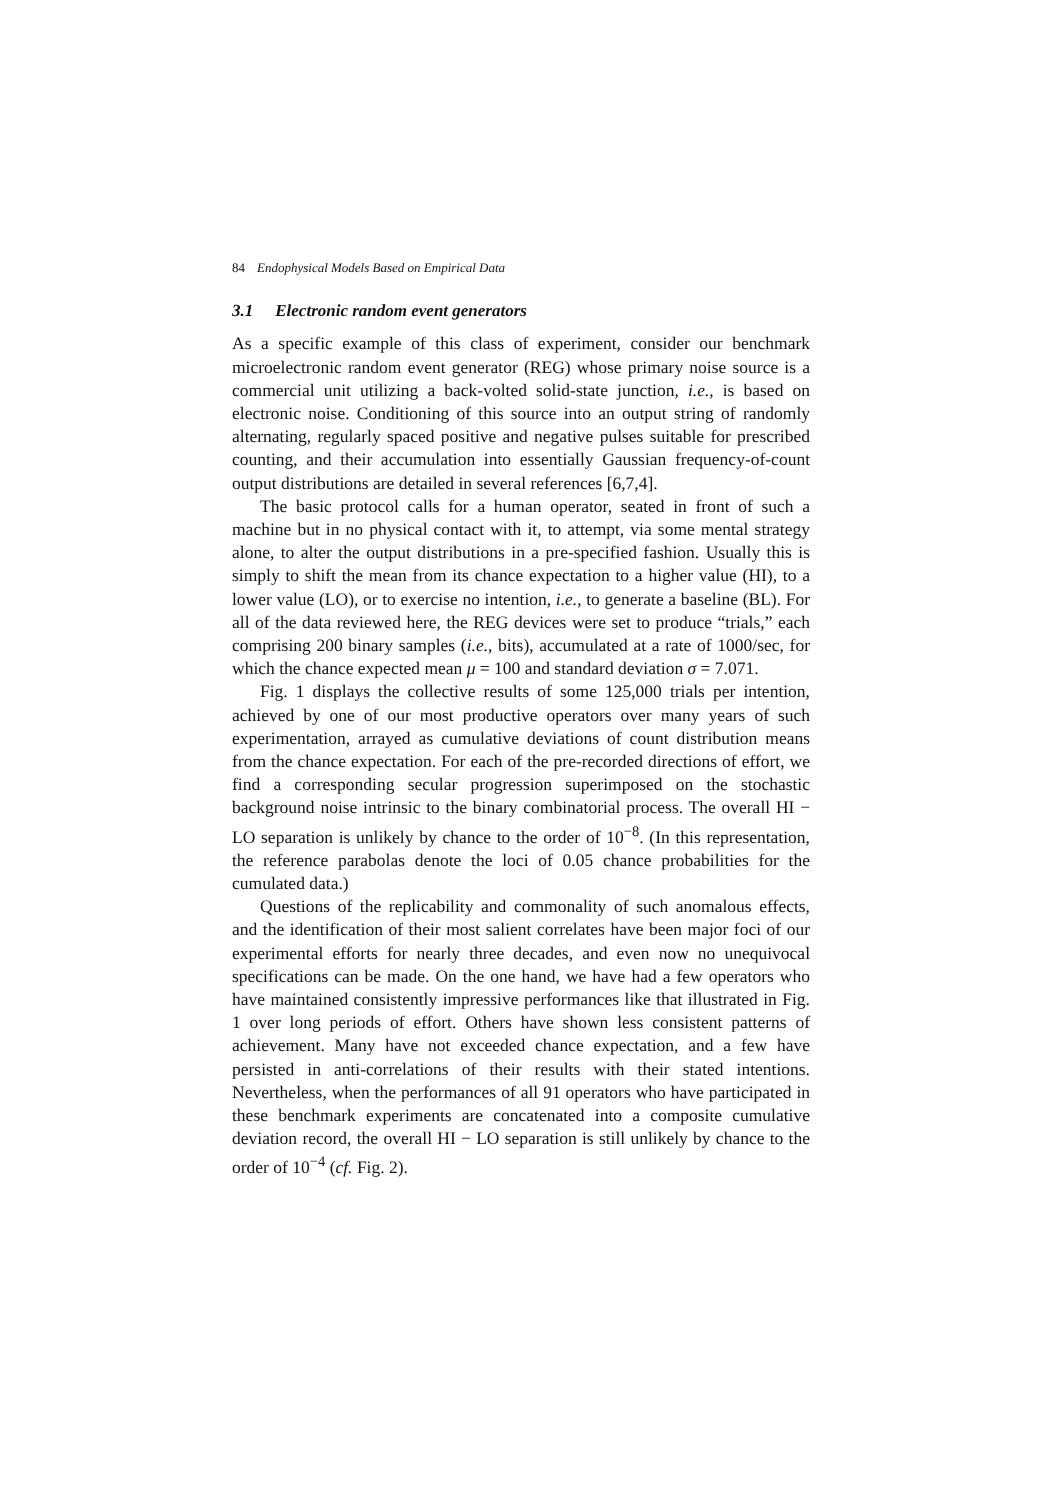84 Endophysical Models Based on Empirical Data
3.1 Electronic random event generators
As a specific example of this class of experiment, consider our benchmark microelectronic random event generator (REG) whose primary noise source is a commercial unit utilizing a back-volted solid-state junction, i.e., is based on electronic noise. Conditioning of this source into an output string of randomly alternating, regularly spaced positive and negative pulses suitable for prescribed counting, and their accumulation into essentially Gaussian frequency-of-count output distributions are detailed in several references [6,7,4].
The basic protocol calls for a human operator, seated in front of such a machine but in no physical contact with it, to attempt, via some mental strategy alone, to alter the output distributions in a pre-specified fashion. Usually this is simply to shift the mean from its chance expectation to a higher value (HI), to a lower value (LO), or to exercise no intention, i.e., to generate a baseline (BL). For all of the data reviewed here, the REG devices were set to produce “trials,” each comprising 200 binary samples (i.e., bits), accumulated at a rate of 1000/sec, for which the chance expected mean μ = 100 and standard deviation σ = 7.071.
Fig. 1 displays the collective results of some 125,000 trials per intention, achieved by one of our most productive operators over many years of such experimentation, arrayed as cumulative deviations of count distribution means from the chance expectation. For each of the pre-recorded directions of effort, we find a corresponding secular progression superimposed on the stochastic background noise intrinsic to the binary combinatorial process. The overall HI − LO separation is unlikely by chance to the order of 10<sup>−8</sup>. (In this representation, the reference parabolas denote the loci of 0.05 chance probabilities for the cumulated data.)
Questions of the replicability and commonality of such anomalous effects, and the identification of their most salient correlates have been major foci of our experimental efforts for nearly three decades, and even now no unequivocal specifications can be made. On the one hand, we have had a few operators who have maintained consistently impressive performances like that illustrated in Fig. 1 over long periods of effort. Others have shown less consistent patterns of achievement. Many have not exceeded chance expectation, and a few have persisted in anti-correlations of their results with their stated intentions. Nevertheless, when the performances of all 91 operators who have participated in these benchmark experiments are concatenated into a composite cumulative deviation record, the overall HI − LO separation is still unlikely by chance to the order of 10<sup>−4</sup> (cf. Fig. 2).